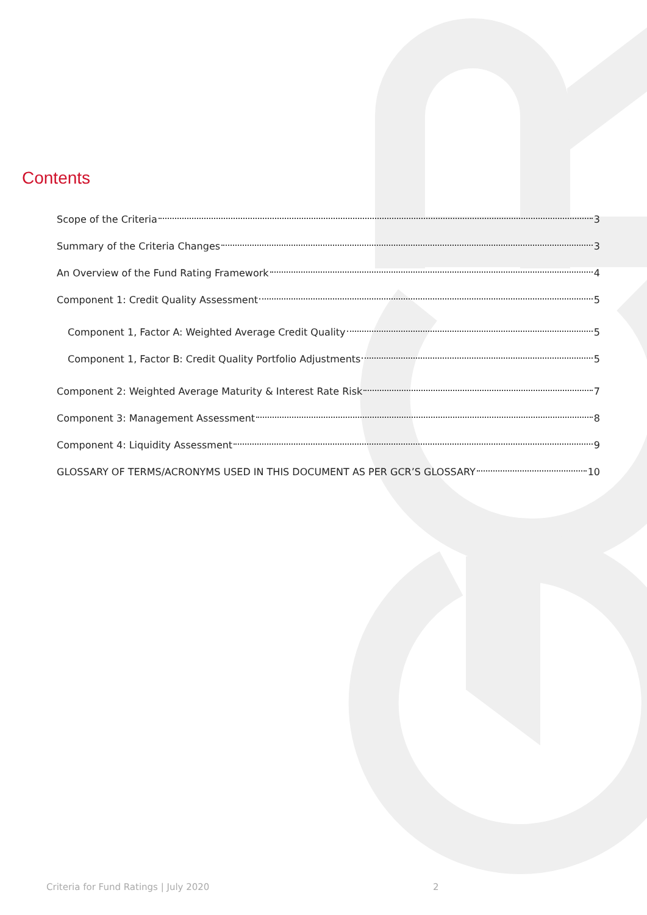Contents
Scope of the Criteria 3
Summary of the Criteria Changes 3
An Overview of the Fund Rating Framework 4
Component 1: Credit Quality Assessment 5
Component 1, Factor A: Weighted Average Credit Quality 5
Component 1, Factor B: Credit Quality Portfolio Adjustments 5
Component 2: Weighted Average Maturity & Interest Rate Risk 7
Component 3: Management Assessment 8
Component 4: Liquidity Assessment 9
GLOSSARY OF TERMS/ACRONYMS USED IN THIS DOCUMENT AS PER GCR’S GLOSSARY 10
Criteria for Fund Ratings | July 2020 2